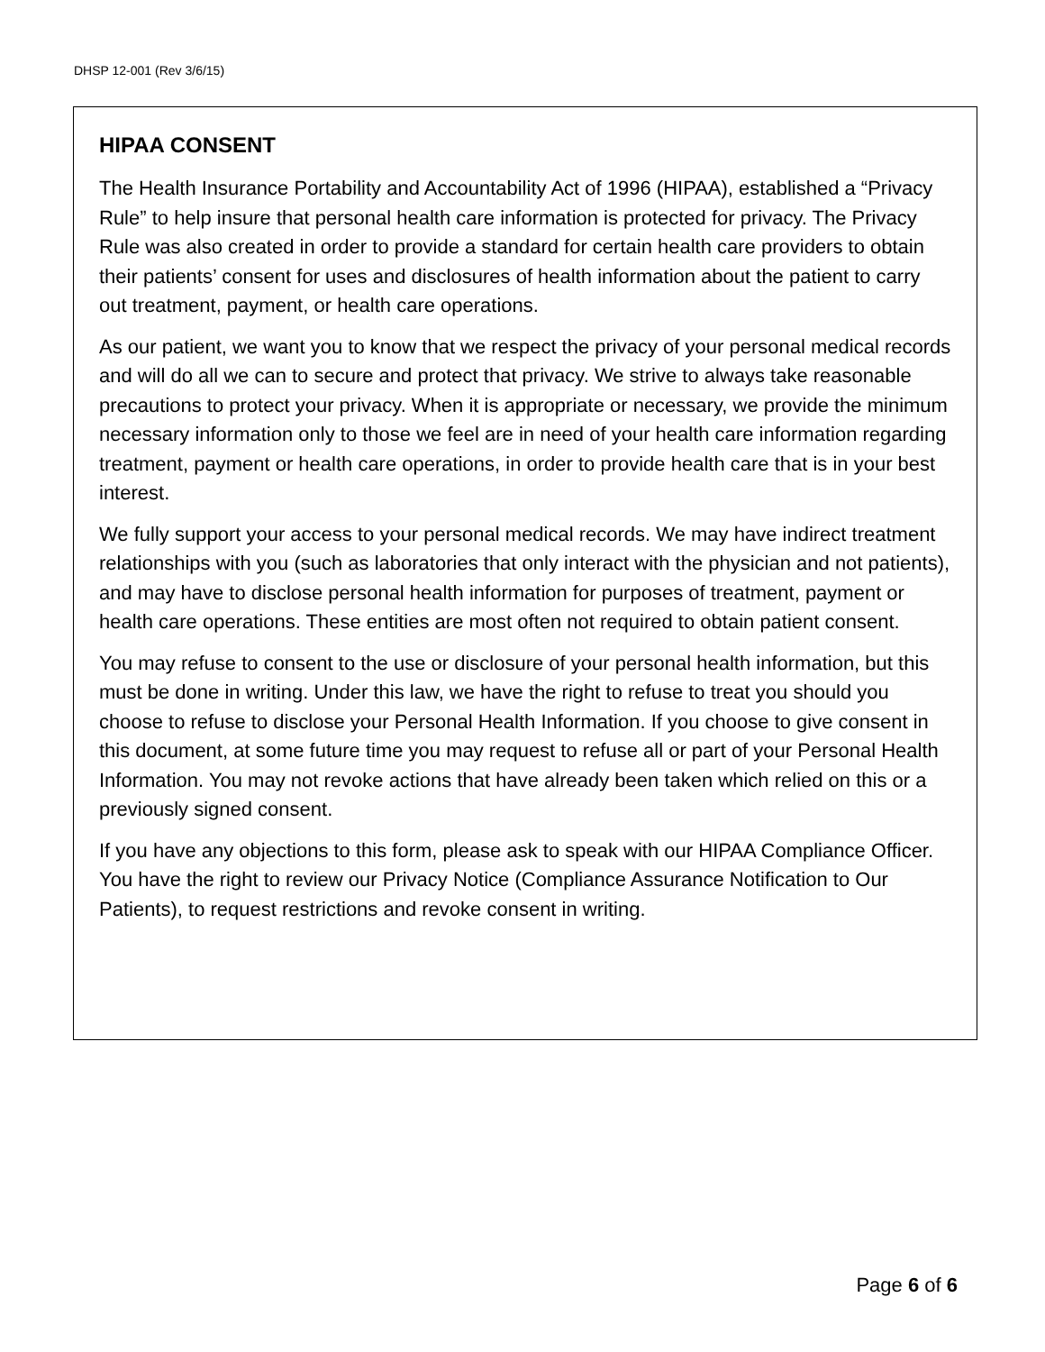DHSP 12-001 (Rev 3/6/15)
HIPAA CONSENT
The Health Insurance Portability and Accountability Act of 1996 (HIPAA), established a “Privacy Rule” to help insure that personal health care information is protected for privacy. The Privacy Rule was also created in order to provide a standard for certain health care providers to obtain their patients’ consent for uses and disclosures of health information about the patient to carry out treatment, payment, or health care operations.
As our patient, we want you to know that we respect the privacy of your personal medical records and will do all we can to secure and protect that privacy. We strive to always take reasonable precautions to protect your privacy. When it is appropriate or necessary, we provide the minimum necessary information only to those we feel are in need of your health care information regarding treatment, payment or health care operations, in order to provide health care that is in your best interest.
We fully support your access to your personal medical records. We may have indirect treatment relationships with you (such as laboratories that only interact with the physician and not patients), and may have to disclose personal health information for purposes of treatment, payment or health care operations. These entities are most often not required to obtain patient consent.
You may refuse to consent to the use or disclosure of your personal health information, but this must be done in writing. Under this law, we have the right to refuse to treat you should you choose to refuse to disclose your Personal Health Information. If you choose to give consent in this document, at some future time you may request to refuse all or part of your Personal Health Information. You may not revoke actions that have already been taken which relied on this or a previously signed consent.
If you have any objections to this form, please ask to speak with our HIPAA Compliance Officer. You have the right to review our Privacy Notice (Compliance Assurance Notification to Our Patients), to request restrictions and revoke consent in writing.
Page 6 of 6